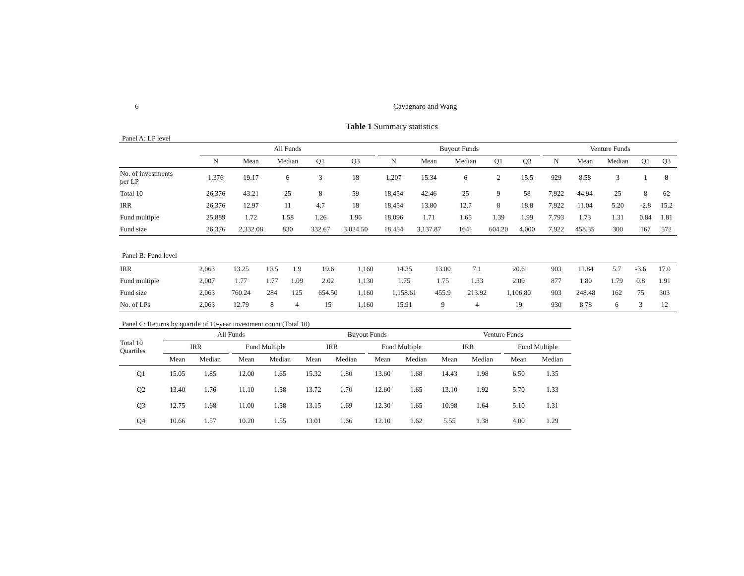6 Cavagnaro and Wang
Table 1 Summary statistics
Panel A: LP level
| | All Funds | | | | | | Buyout Funds | | | | | | Venture Funds | | | | |
| --- | --- | --- | --- | --- | --- | --- | --- | --- | --- | --- | --- | --- | --- | --- | --- | --- | --- |
| | N | Mean | Median | Q1 | Q3 | | N | Mean | Median | Q1 | Q3 | | N | Mean | Median | Q1 | Q3 |
| No. of investments per LP | 1,376 | 19.17 | 6 | 3 | 18 | | 1,207 | 15.34 | 6 | 2 | 15.5 | | 929 | 8.58 | 3 | 1 | 8 |
| Total 10 | 26,376 | 43.21 | 25 | 8 | 59 | | 18,454 | 42.46 | 25 | 9 | 58 | | 7,922 | 44.94 | 25 | 8 | 62 |
| IRR | 26,376 | 12.97 | 11 | 4.7 | 18 | | 18,454 | 13.80 | 12.7 | 8 | 18.8 | | 7,922 | 11.04 | 5.20 | -2.8 | 15.2 |
| Fund multiple | 25,889 | 1.72 | 1.58 | 1.26 | 1.96 | | 18,096 | 1.71 | 1.65 | 1.39 | 1.99 | | 7,793 | 1.73 | 1.31 | 0.84 | 1.81 |
| Fund size | 26,376 | 2,332.08 | 830 | 332.67 | 3,024.50 | | 18,454 | 3,137.87 | 1641 | 604.20 | 4,000 | | 7,922 | 458.35 | 300 | 167 | 572 |
Panel B: Fund level
| IRR | 2,063 | 13.25 | 10.5 | 1.9 | 19.6 | | 1,160 | 14.35 | 13.00 | 7.1 | 20.6 | | 903 | 11.84 | 5.7 | -3.6 | 17.0 |
| Fund multiple | 2,007 | 1.77 | 1.77 | 1.09 | 2.02 | | 1,130 | 1.75 | 1.75 | 1.33 | 2.09 | | 877 | 1.80 | 1.79 | 0.8 | 1.91 |
| Fund size | 2,063 | 760.24 | 284 | 125 | 654.50 | | 1,160 | 1,158.61 | 455.9 | 213.92 | 1,106.80 | | 903 | 248.48 | 162 | 75 | 303 |
| No. of LPs | 2,063 | 12.79 | 8 | 4 | 15 | | 1,160 | 15.91 | 9 | 4 | 19 | | 930 | 8.78 | 6 | 3 | 12 |
Panel C: Returns by quartile of 10-year investment count (Total 10)
| Total 10 Quartiles | All Funds | | | | | Buyout Funds | | | | | Venture Funds | | | | |
| --- | --- | --- | --- | --- | --- | --- | --- | --- | --- | --- | --- | --- | --- | --- | --- |
| | IRR | | | Fund Multiple | | IRR | | | Fund Multiple | | IRR | | | Fund Multiple | |
| | Mean | Median | | Mean | Median | Mean | Median | | Mean | Median | Mean | Median | | Mean | Median |
| Q1 | 15.05 | 1.85 | | 12.00 | 1.65 | 15.32 | 1.80 | | 13.60 | 1.68 | 14.43 | 1.98 | | 6.50 | 1.35 |
| Q2 | 13.40 | 1.76 | | 11.10 | 1.58 | 13.72 | 1.70 | | 12.60 | 1.65 | 13.10 | 1.92 | | 5.70 | 1.33 |
| Q3 | 12.75 | 1.68 | | 11.00 | 1.58 | 13.15 | 1.69 | | 12.30 | 1.65 | 10.98 | 1.64 | | 5.10 | 1.31 |
| Q4 | 10.66 | 1.57 | | 10.20 | 1.55 | 13.01 | 1.66 | | 12.10 | 1.62 | 5.55 | 1.38 | | 4.00 | 1.29 |